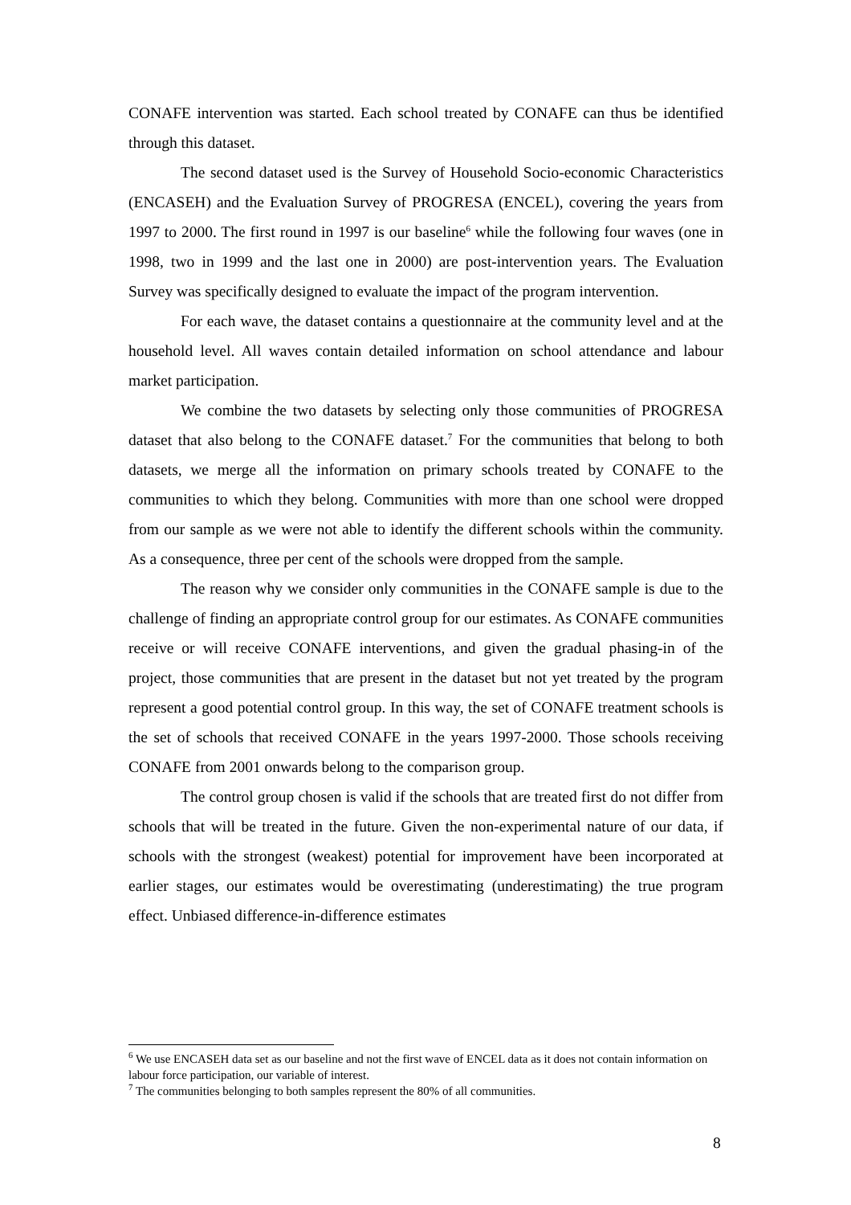CONAFE intervention was started. Each school treated by CONAFE can thus be identified through this dataset.
The second dataset used is the Survey of Household Socio-economic Characteristics (ENCASEH) and the Evaluation Survey of PROGRESA (ENCEL), covering the years from 1997 to 2000. The first round in 1997 is our baseline<sup>6</sup> while the following four waves (one in 1998, two in 1999 and the last one in 2000) are post-intervention years. The Evaluation Survey was specifically designed to evaluate the impact of the program intervention.
For each wave, the dataset contains a questionnaire at the community level and at the household level. All waves contain detailed information on school attendance and labour market participation.
We combine the two datasets by selecting only those communities of PROGRESA dataset that also belong to the CONAFE dataset.<sup>7</sup> For the communities that belong to both datasets, we merge all the information on primary schools treated by CONAFE to the communities to which they belong. Communities with more than one school were dropped from our sample as we were not able to identify the different schools within the community. As a consequence, three per cent of the schools were dropped from the sample.
The reason why we consider only communities in the CONAFE sample is due to the challenge of finding an appropriate control group for our estimates. As CONAFE communities receive or will receive CONAFE interventions, and given the gradual phasing-in of the project, those communities that are present in the dataset but not yet treated by the program represent a good potential control group. In this way, the set of CONAFE treatment schools is the set of schools that received CONAFE in the years 1997-2000. Those schools receiving CONAFE from 2001 onwards belong to the comparison group.
The control group chosen is valid if the schools that are treated first do not differ from schools that will be treated in the future. Given the non-experimental nature of our data, if schools with the strongest (weakest) potential for improvement have been incorporated at earlier stages, our estimates would be overestimating (underestimating) the true program effect. Unbiased difference-in-difference estimates
<sup>6</sup> We use ENCASEH data set as our baseline and not the first wave of ENCEL data as it does not contain information on labour force participation, our variable of interest.
<sup>7</sup> The communities belonging to both samples represent the 80% of all communities.
8